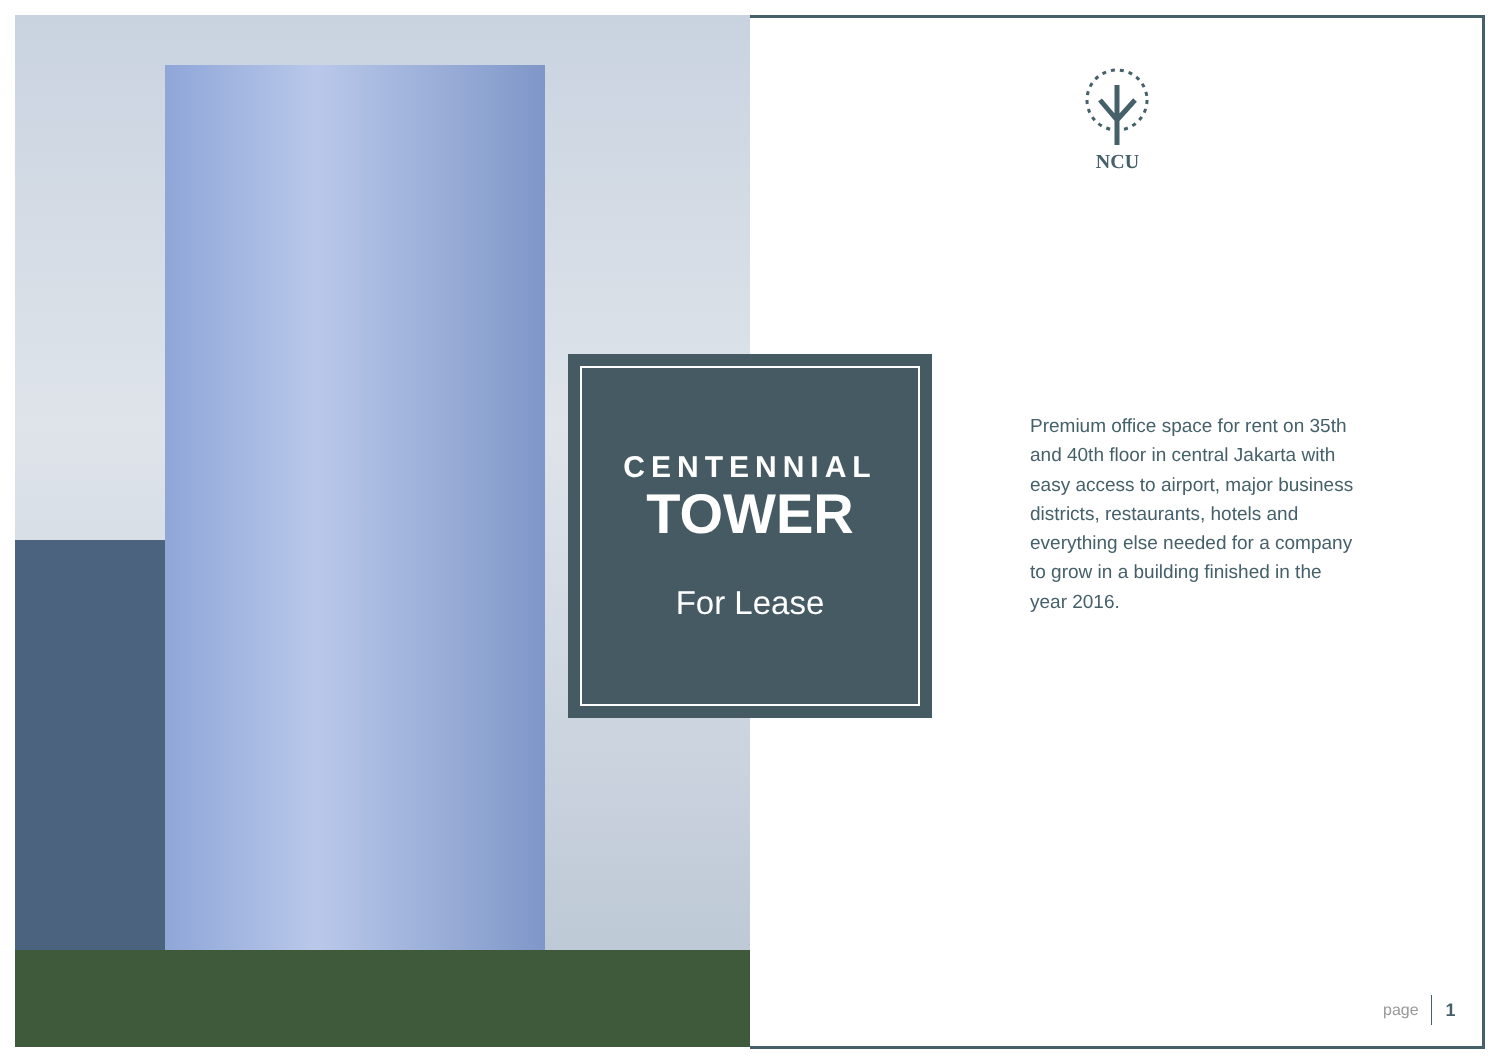NCU
CENTENNIAL
TOWER
For Lease
Premium office space for rent on 35th and 40th floor in central Jakarta with easy access to airport, major business districts, restaurants, hotels and everything else needed for a company to grow in a building finished in the year 2016.
page 1